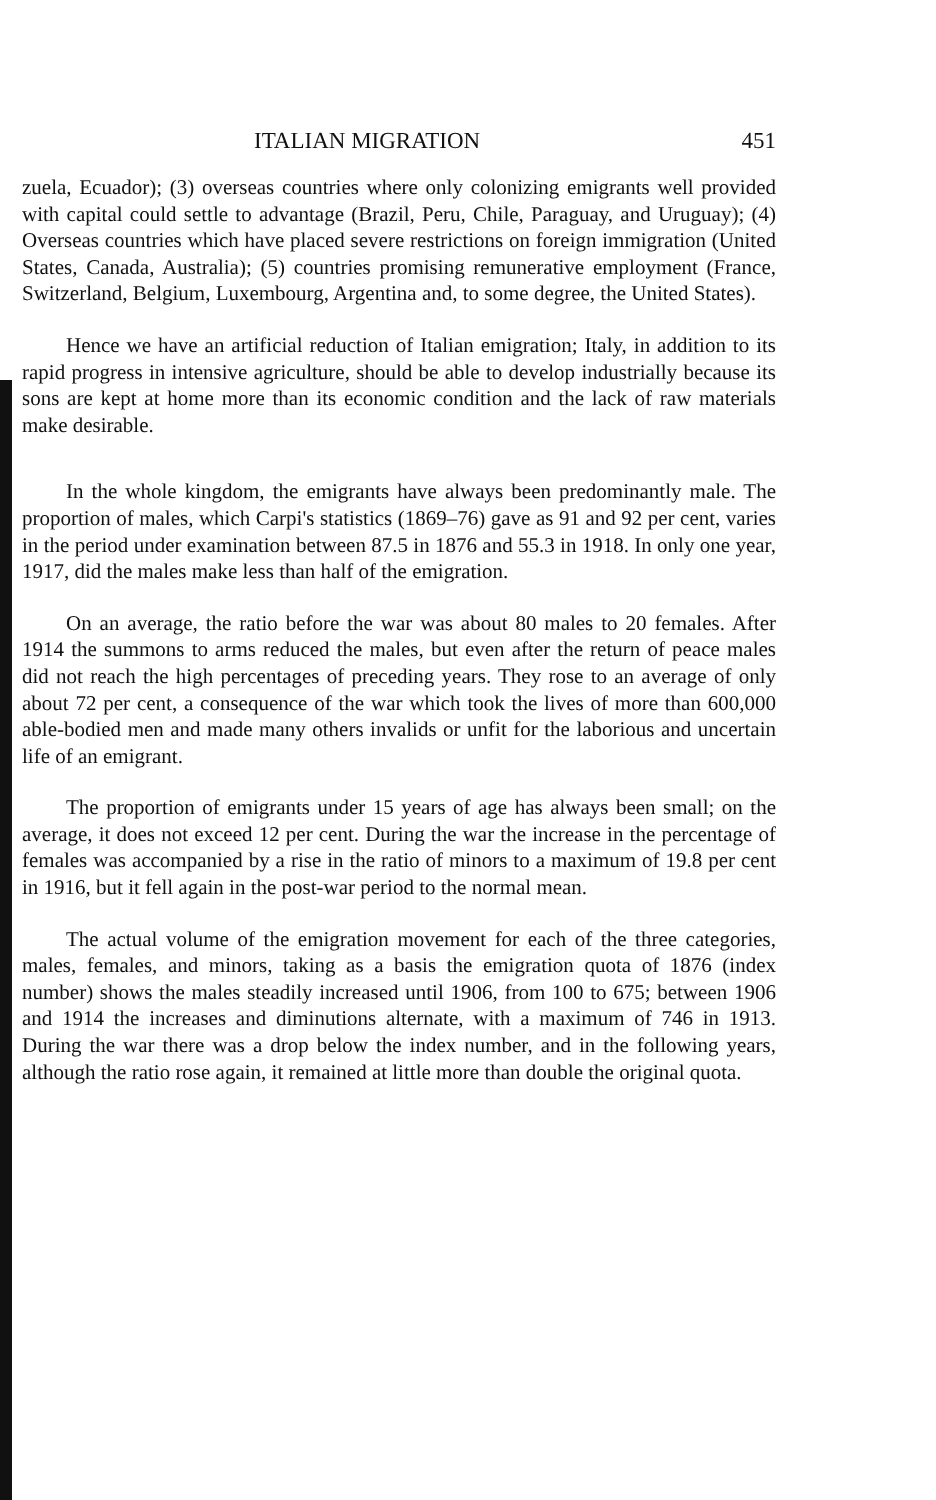ITALIAN MIGRATION 451
zuela, Ecuador); (3) overseas countries where only colonizing emigrants well provided with capital could settle to advantage (Brazil, Peru, Chile, Paraguay, and Uruguay); (4) Overseas countries which have placed severe restrictions on foreign immigration (United States, Canada, Australia); (5) countries promising remunerative employment (France, Switzerland, Belgium, Luxembourg, Argentina and, to some degree, the United States).
Hence we have an artificial reduction of Italian emigration; Italy, in addition to its rapid progress in intensive agriculture, should be able to develop industrially because its sons are kept at home more than its economic condition and the lack of raw materials make desirable.
In the whole kingdom, the emigrants have always been predominantly male. The proportion of males, which Carpi's statistics (1869–76) gave as 91 and 92 per cent, varies in the period under examination between 87.5 in 1876 and 55.3 in 1918. In only one year, 1917, did the males make less than half of the emigration.
On an average, the ratio before the war was about 80 males to 20 females. After 1914 the summons to arms reduced the males, but even after the return of peace males did not reach the high percentages of preceding years. They rose to an average of only about 72 per cent, a consequence of the war which took the lives of more than 600,000 able-bodied men and made many others invalids or unfit for the laborious and uncertain life of an emigrant.
The proportion of emigrants under 15 years of age has always been small; on the average, it does not exceed 12 per cent. During the war the increase in the percentage of females was accompanied by a rise in the ratio of minors to a maximum of 19.8 per cent in 1916, but it fell again in the post-war period to the normal mean.
The actual volume of the emigration movement for each of the three categories, males, females, and minors, taking as a basis the emigration quota of 1876 (index number) shows the males steadily increased until 1906, from 100 to 675; between 1906 and 1914 the increases and diminutions alternate, with a maximum of 746 in 1913. During the war there was a drop below the index number, and in the following years, although the ratio rose again, it remained at little more than double the original quota.